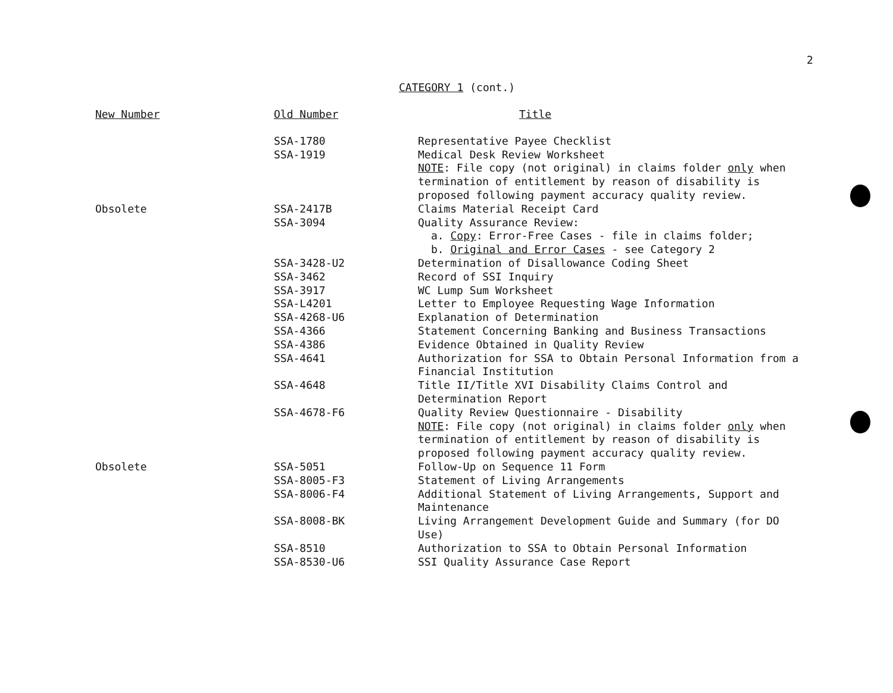2
CATEGORY 1 (cont.)
| New Number | Old Number | Title |
| --- | --- | --- |
| | SSA-1780 | Representative Payee Checklist |
| | SSA-1919 | Medical Desk Review Worksheet NOTE : File copy (not original) in claims folder only when termination of entitlement by reason of disability is proposed following payment accuracy quality review. |
| Obsolete | SSA-2417B | Claims Material Receipt Card |
| | SSA-3094 | Quality Assurance Review: a. Copy : Error-Free Cases - file in claims folder; b. Original and Error Cases - see Category 2 |
| | SSA-3428-U2 | Determination of Disallowance Coding Sheet |
| | SSA-3462 | Record of SSI Inquiry |
| | SSA-3917 | WC Lump Sum Worksheet |
| | SSA-L4201 | Letter to Employee Requesting Wage Information |
| | SSA-4268-U6 | Explanation of Determination |
| | SSA-4366 | Statement Concerning Banking and Business Transactions |
| | SSA-4386 | Evidence Obtained in Quality Review |
| | SSA-4641 | Authorization for SSA to Obtain Personal Information from a Financial Institution |
| | SSA-4648 | Title II/Title XVI Disability Claims Control and Determination Report |
| | SSA-4678-F6 | Quality Review Questionnaire - Disability NOTE : File copy (not original) in claims folder only when termination of entitlement by reason of disability is proposed following payment accuracy quality review. |
| Obsolete | SSA-5051 | Follow-Up on Sequence 11 Form |
| | SSA-8005-F3 | Statement of Living Arrangements |
| | SSA-8006-F4 | Additional Statement of Living Arrangements, Support and Maintenance |
| | SSA-8008-BK | Living Arrangement Development Guide and Summary (for DO Use) |
| | SSA-8510 | Authorization to SSA to Obtain Personal Information |
| | SSA-8530-U6 | SSI Quality Assurance Case Report |